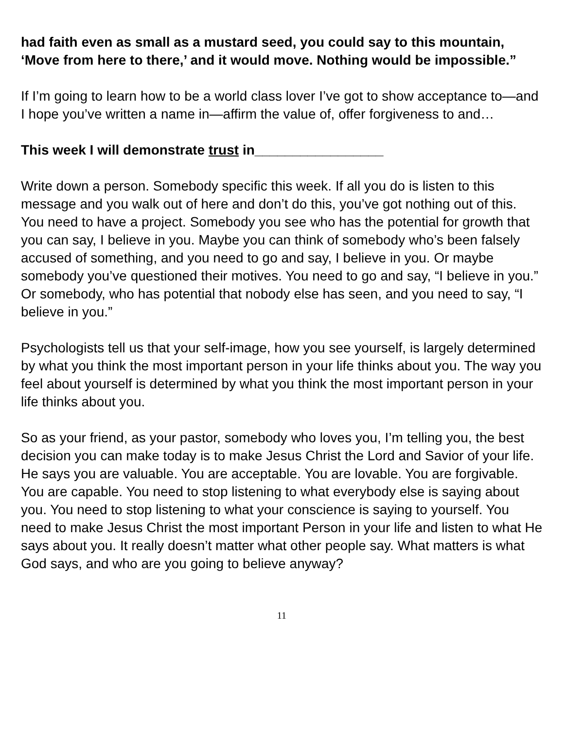had faith even as small as a mustard seed, you could say to this mountain, ‘Move from here to there,’ and it would move. Nothing would be impossible.”
If I’m going to learn how to be a world class lover I’ve got to show acceptance to—and I hope you’ve written a name in—affirm the value of, offer forgiveness to and…
This week I will demonstrate trust in_________________
Write down a person. Somebody specific this week. If all you do is listen to this message and you walk out of here and don’t do this, you’ve got nothing out of this. You need to have a project. Somebody you see who has the potential for growth that you can say, I believe in you. Maybe you can think of somebody who’s been falsely accused of something, and you need to go and say, I believe in you. Or maybe somebody you’ve questioned their motives. You need to go and say, “I believe in you.” Or somebody, who has potential that nobody else has seen, and you need to say, “I believe in you.”
Psychologists tell us that your self-image, how you see yourself, is largely determined by what you think the most important person in your life thinks about you. The way you feel about yourself is determined by what you think the most important person in your life thinks about you.
So as your friend, as your pastor, somebody who loves you, I’m telling you, the best decision you can make today is to make Jesus Christ the Lord and Savior of your life. He says you are valuable. You are acceptable. You are lovable. You are forgivable. You are capable. You need to stop listening to what everybody else is saying about you. You need to stop listening to what your conscience is saying to yourself. You need to make Jesus Christ the most important Person in your life and listen to what He says about you. It really doesn’t matter what other people say. What matters is what God says, and who are you going to believe anyway?
11